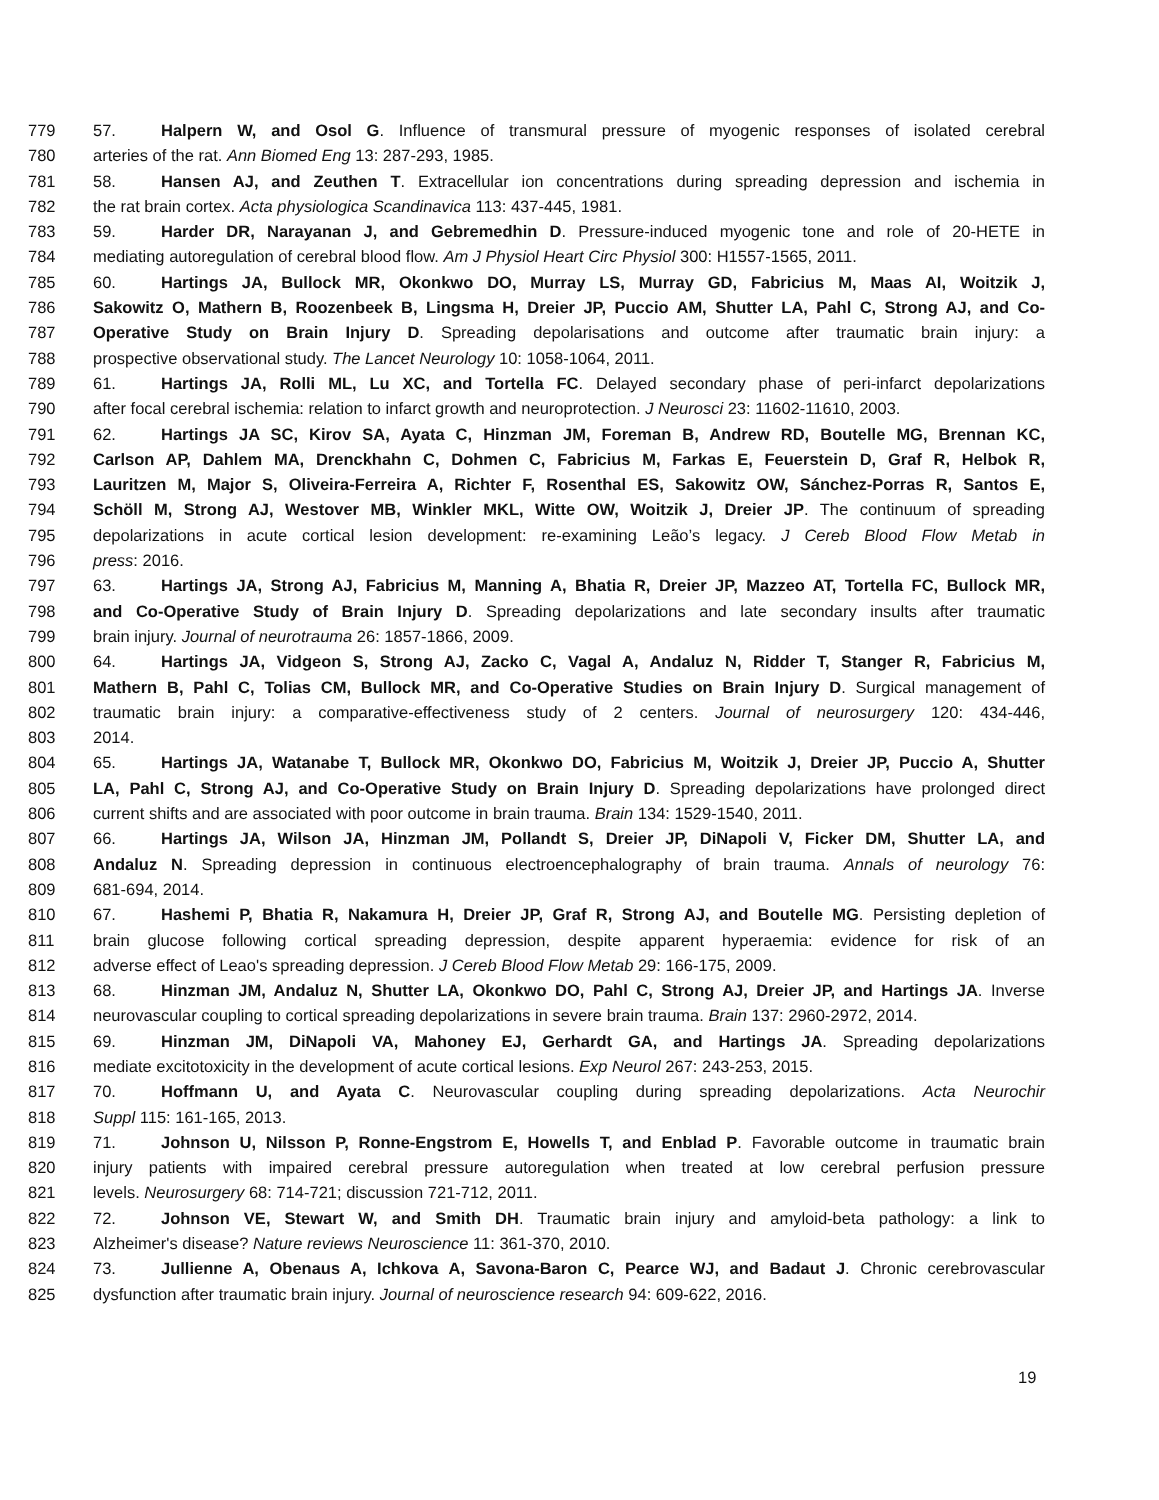779 57. Halpern W, and Osol G. Influence of transmural pressure of myogenic responses of isolated cerebral
780 arteries of the rat. Ann Biomed Eng 13: 287-293, 1985.
781 58. Hansen AJ, and Zeuthen T. Extracellular ion concentrations during spreading depression and ischemia in
782 the rat brain cortex. Acta physiologica Scandinavica 113: 437-445, 1981.
783 59. Harder DR, Narayanan J, and Gebremedhin D. Pressure-induced myogenic tone and role of 20-HETE in
784 mediating autoregulation of cerebral blood flow. Am J Physiol Heart Circ Physiol 300: H1557-1565, 2011.
785 60. Hartings JA, Bullock MR, Okonkwo DO, Murray LS, Murray GD, Fabricius M, Maas AI, Woitzik J,
786 Sakowitz O, Mathern B, Roozenbeek B, Lingsma H, Dreier JP, Puccio AM, Shutter LA, Pahl C, Strong AJ, and Co-
787 Operative Study on Brain Injury D. Spreading depolarisations and outcome after traumatic brain injury: a
788 prospective observational study. The Lancet Neurology 10: 1058-1064, 2011.
789 61. Hartings JA, Rolli ML, Lu XC, and Tortella FC. Delayed secondary phase of peri-infarct depolarizations
790 after focal cerebral ischemia: relation to infarct growth and neuroprotection. J Neurosci 23: 11602-11610, 2003.
791 62. Hartings JA SC, Kirov SA, Ayata C, Hinzman JM, Foreman B, Andrew RD, Boutelle MG, Brennan KC,
792 Carlson AP, Dahlem MA, Drenckhahn C, Dohmen C, Fabricius M, Farkas E, Feuerstein D, Graf R, Helbok R,
793 Lauritzen M, Major S, Oliveira-Ferreira A, Richter F, Rosenthal ES, Sakowitz OW, Sánchez-Porras R, Santos E,
794 Schöll M, Strong AJ, Westover MB, Winkler MKL, Witte OW, Woitzik J, Dreier JP. The continuum of spreading
795 depolarizations in acute cortical lesion development: re-examining Leão’s legacy. J Cereb Blood Flow Metab in
796 press: 2016.
797 63. Hartings JA, Strong AJ, Fabricius M, Manning A, Bhatia R, Dreier JP, Mazzeo AT, Tortella FC, Bullock MR,
798 and Co-Operative Study of Brain Injury D. Spreading depolarizations and late secondary insults after traumatic
799 brain injury. Journal of neurotrauma 26: 1857-1866, 2009.
800 64. Hartings JA, Vidgeon S, Strong AJ, Zacko C, Vagal A, Andaluz N, Ridder T, Stanger R, Fabricius M,
801 Mathern B, Pahl C, Tolias CM, Bullock MR, and Co-Operative Studies on Brain Injury D. Surgical management of
802 traumatic brain injury: a comparative-effectiveness study of 2 centers. Journal of neurosurgery 120: 434-446,
803 2014.
804 65. Hartings JA, Watanabe T, Bullock MR, Okonkwo DO, Fabricius M, Woitzik J, Dreier JP, Puccio A, Shutter
805 LA, Pahl C, Strong AJ, and Co-Operative Study on Brain Injury D. Spreading depolarizations have prolonged direct
806 current shifts and are associated with poor outcome in brain trauma. Brain 134: 1529-1540, 2011.
807 66. Hartings JA, Wilson JA, Hinzman JM, Pollandt S, Dreier JP, DiNapoli V, Ficker DM, Shutter LA, and
808 Andaluz N. Spreading depression in continuous electroencephalography of brain trauma. Annals of neurology 76:
809 681-694, 2014.
810 67. Hashemi P, Bhatia R, Nakamura H, Dreier JP, Graf R, Strong AJ, and Boutelle MG. Persisting depletion of
811 brain glucose following cortical spreading depression, despite apparent hyperaemia: evidence for risk of an
812 adverse effect of Leao's spreading depression. J Cereb Blood Flow Metab 29: 166-175, 2009.
813 68. Hinzman JM, Andaluz N, Shutter LA, Okonkwo DO, Pahl C, Strong AJ, Dreier JP, and Hartings JA. Inverse
814 neurovascular coupling to cortical spreading depolarizations in severe brain trauma. Brain 137: 2960-2972, 2014.
815 69. Hinzman JM, DiNapoli VA, Mahoney EJ, Gerhardt GA, and Hartings JA. Spreading depolarizations
816 mediate excitotoxicity in the development of acute cortical lesions. Exp Neurol 267: 243-253, 2015.
817 70. Hoffmann U, and Ayata C. Neurovascular coupling during spreading depolarizations. Acta Neurochir
818 Suppl 115: 161-165, 2013.
819 71. Johnson U, Nilsson P, Ronne-Engstrom E, Howells T, and Enblad P. Favorable outcome in traumatic brain
820 injury patients with impaired cerebral pressure autoregulation when treated at low cerebral perfusion pressure
821 levels. Neurosurgery 68: 714-721; discussion 721-712, 2011.
822 72. Johnson VE, Stewart W, and Smith DH. Traumatic brain injury and amyloid-beta pathology: a link to
823 Alzheimer's disease? Nature reviews Neuroscience 11: 361-370, 2010.
824 73. Jullienne A, Obenaus A, Ichkova A, Savona-Baron C, Pearce WJ, and Badaut J. Chronic cerebrovascular
825 dysfunction after traumatic brain injury. Journal of neuroscience research 94: 609-622, 2016.
19